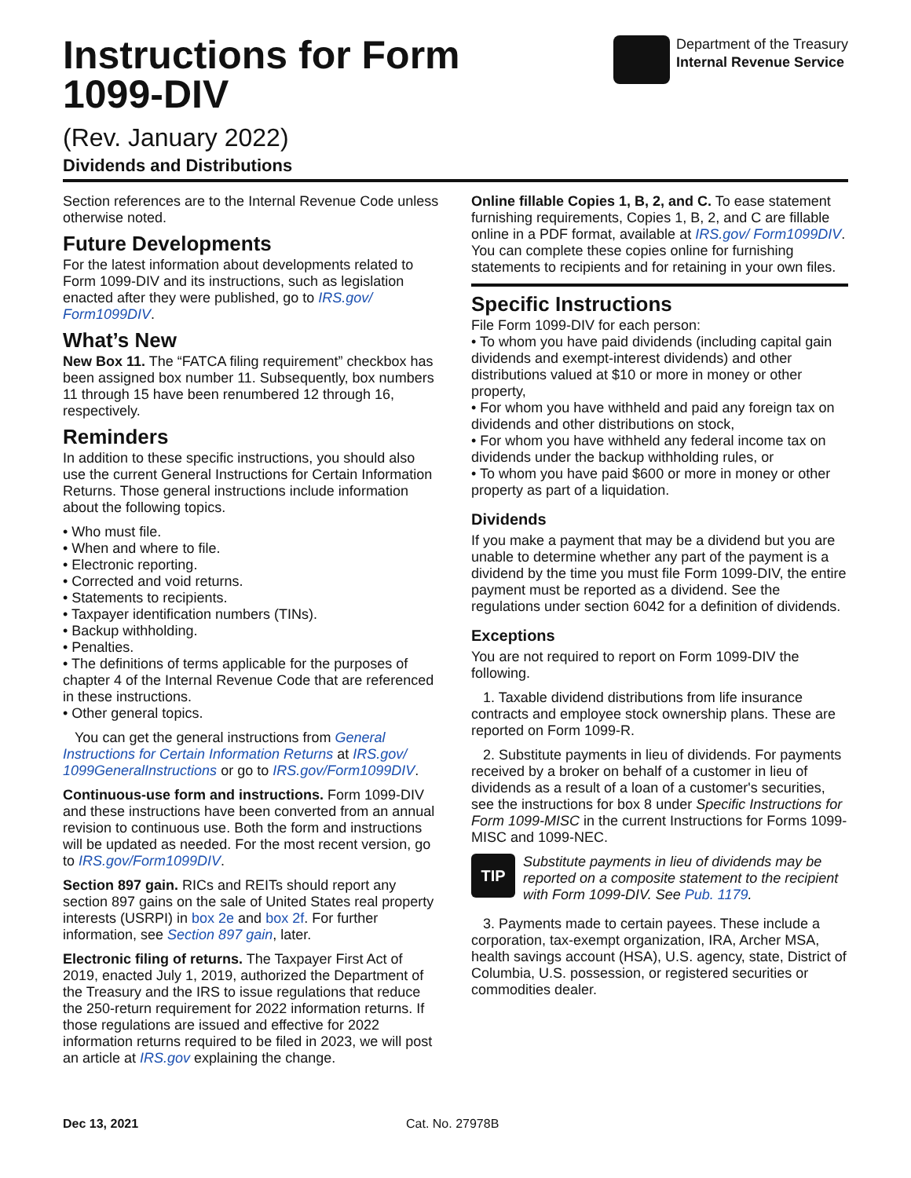Instructions for Form
1099-DIV
(Rev. January 2022)
Dividends and Distributions
Department of the Treasury
Internal Revenue Service
Section references are to the Internal Revenue Code unless otherwise noted.
Future Developments
For the latest information about developments related to Form 1099-DIV and its instructions, such as legislation enacted after they were published, go to IRS.gov/ Form1099DIV.
What’s New
New Box 11. The “FATCA filing requirement” checkbox has been assigned box number 11. Subsequently, box numbers 11 through 15 have been renumbered 12 through 16, respectively.
Reminders
In addition to these specific instructions, you should also use the current General Instructions for Certain Information Returns. Those general instructions include information about the following topics.
• Who must file.
• When and where to file.
• Electronic reporting.
• Corrected and void returns.
• Statements to recipients.
• Taxpayer identification numbers (TINs).
• Backup withholding.
• Penalties.
• The definitions of terms applicable for the purposes of chapter 4 of the Internal Revenue Code that are referenced in these instructions.
• Other general topics.
You can get the general instructions from General Instructions for Certain Information Returns at IRS.gov/ 1099GeneralInstructions or go to IRS.gov/Form1099DIV.
Continuous-use form and instructions. Form 1099-DIV and these instructions have been converted from an annual revision to continuous use. Both the form and instructions will be updated as needed. For the most recent version, go to IRS.gov/Form1099DIV.
Section 897 gain. RICs and REITs should report any section 897 gains on the sale of United States real property interests (USRPI) in box 2e and box 2f. For further information, see Section 897 gain, later.
Electronic filing of returns. The Taxpayer First Act of 2019, enacted July 1, 2019, authorized the Department of the Treasury and the IRS to issue regulations that reduce the 250-return requirement for 2022 information returns. If those regulations are issued and effective for 2022 information returns required to be filed in 2023, we will post an article at IRS.gov explaining the change.
Online fillable Copies 1, B, 2, and C. To ease statement furnishing requirements, Copies 1, B, 2, and C are fillable online in a PDF format, available at IRS.gov/ Form1099DIV. You can complete these copies online for furnishing statements to recipients and for retaining in your own files.
Specific Instructions
File Form 1099-DIV for each person:
• To whom you have paid dividends (including capital gain dividends and exempt-interest dividends) and other distributions valued at $10 or more in money or other property,
• For whom you have withheld and paid any foreign tax on dividends and other distributions on stock,
• For whom you have withheld any federal income tax on dividends under the backup withholding rules, or
• To whom you have paid $600 or more in money or other property as part of a liquidation.
Dividends
If you make a payment that may be a dividend but you are unable to determine whether any part of the payment is a dividend by the time you must file Form 1099-DIV, the entire payment must be reported as a dividend. See the regulations under section 6042 for a definition of dividends.
Exceptions
You are not required to report on Form 1099-DIV the following.
1. Taxable dividend distributions from life insurance contracts and employee stock ownership plans. These are reported on Form 1099-R.
2. Substitute payments in lieu of dividends. For payments received by a broker on behalf of a customer in lieu of dividends as a result of a loan of a customer's securities, see the instructions for box 8 under Specific Instructions for Form 1099-MISC in the current Instructions for Forms 1099-MISC and 1099-NEC.
TIP
Substitute payments in lieu of dividends may be reported on a composite statement to the recipient with Form 1099-DIV. See Pub. 1179.
3. Payments made to certain payees. These include a corporation, tax-exempt organization, IRA, Archer MSA, health savings account (HSA), U.S. agency, state, District of Columbia, U.S. possession, or registered securities or commodities dealer.
Dec 13, 2021 Cat. No. 27978B